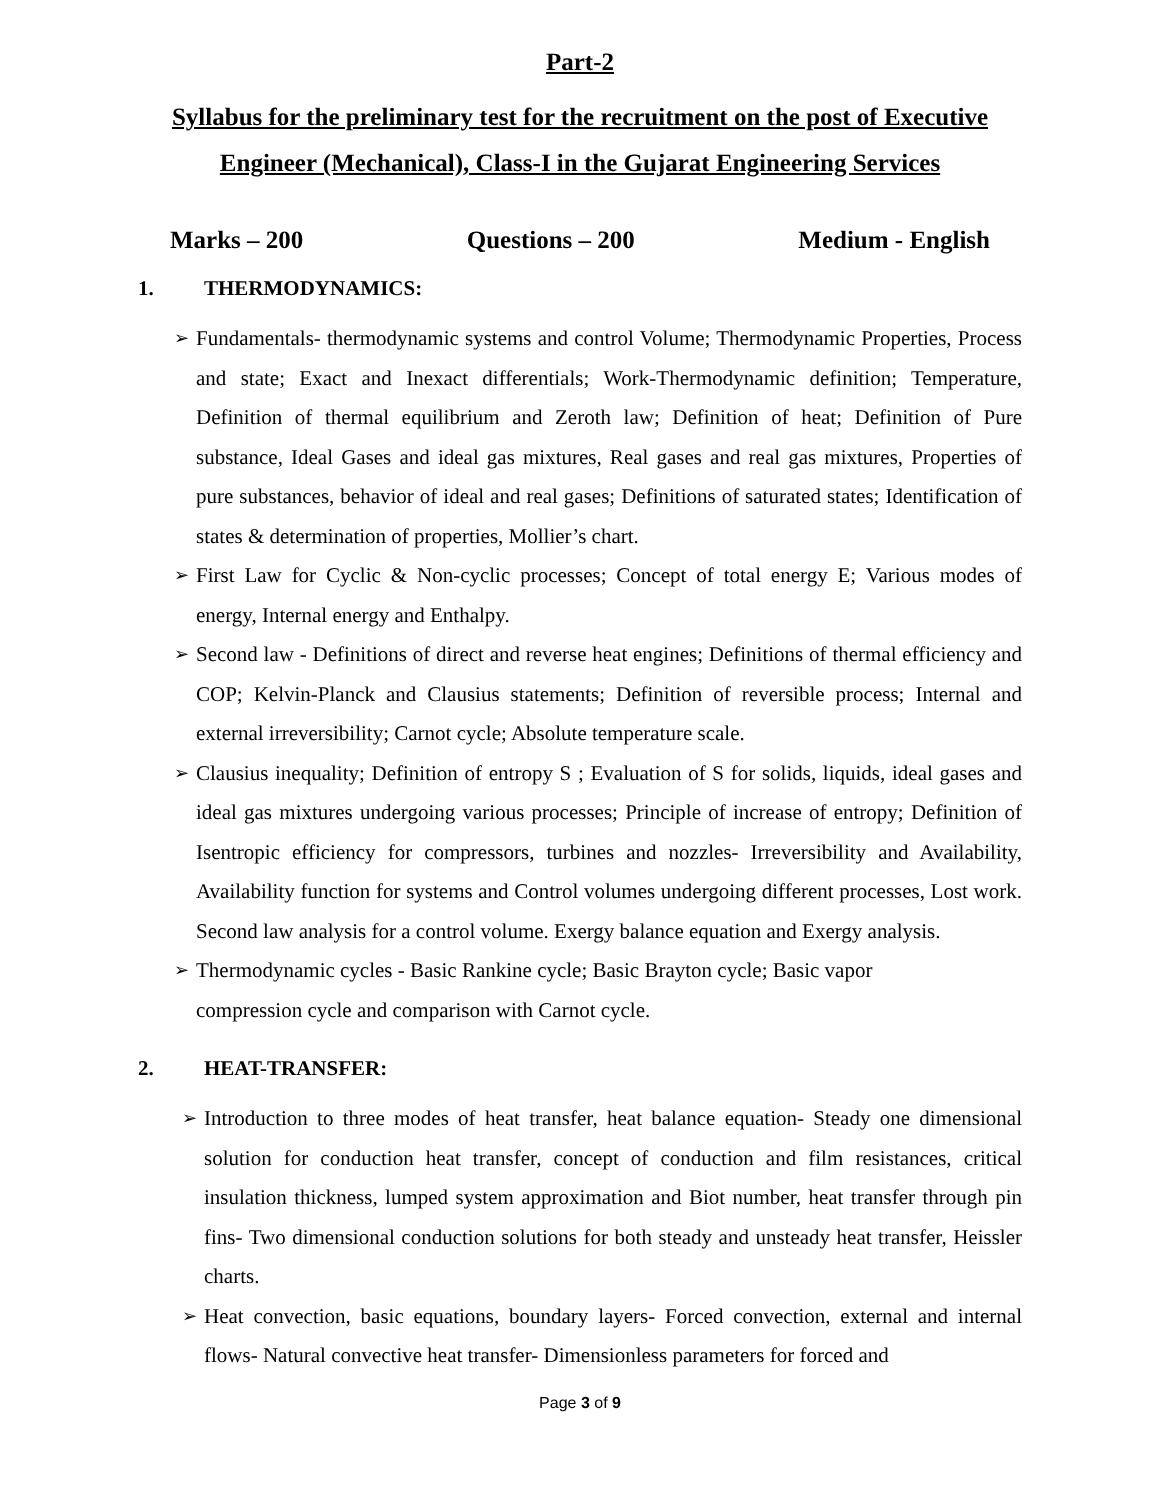Part-2
Syllabus for the preliminary test for the recruitment on the post of Executive Engineer (Mechanical), Class-I in the Gujarat Engineering Services
Marks – 200 Questions – 200 Medium - English
1. THERMODYNAMICS:
➢ Fundamentals- thermodynamic systems and control Volume; Thermodynamic Properties, Process and state; Exact and Inexact differentials; Work-Thermodynamic definition; Temperature, Definition of thermal equilibrium and Zeroth law; Definition of heat; Definition of Pure substance, Ideal Gases and ideal gas mixtures, Real gases and real gas mixtures, Properties of pure substances, behavior of ideal and real gases; Definitions of saturated states; Identification of states & determination of properties, Mollier’s chart.
➢ First Law for Cyclic & Non-cyclic processes; Concept of total energy E; Various modes of energy, Internal energy and Enthalpy.
➢ Second law - Definitions of direct and reverse heat engines; Definitions of thermal efficiency and COP; Kelvin-Planck and Clausius statements; Definition of reversible process; Internal and external irreversibility; Carnot cycle; Absolute temperature scale.
➢ Clausius inequality; Definition of entropy S ; Evaluation of S for solids, liquids, ideal gases and ideal gas mixtures undergoing various processes; Principle of increase of entropy; Definition of Isentropic efficiency for compressors, turbines and nozzles- Irreversibility and Availability, Availability function for systems and Control volumes undergoing different processes, Lost work. Second law analysis for a control volume. Exergy balance equation and Exergy analysis.
➢ Thermodynamic cycles - Basic Rankine cycle; Basic Brayton cycle; Basic vapor
compression cycle and comparison with Carnot cycle.
2. HEAT-TRANSFER:
➢ Introduction to three modes of heat transfer, heat balance equation- Steady one dimensional solution for conduction heat transfer, concept of conduction and film resistances, critical insulation thickness, lumped system approximation and Biot number, heat transfer through pin fins- Two dimensional conduction solutions for both steady and unsteady heat transfer, Heissler charts.
➢ Heat convection, basic equations, boundary layers- Forced convection, external and internal flows- Natural convective heat transfer- Dimensionless parameters for forced and
Page 3 of 9